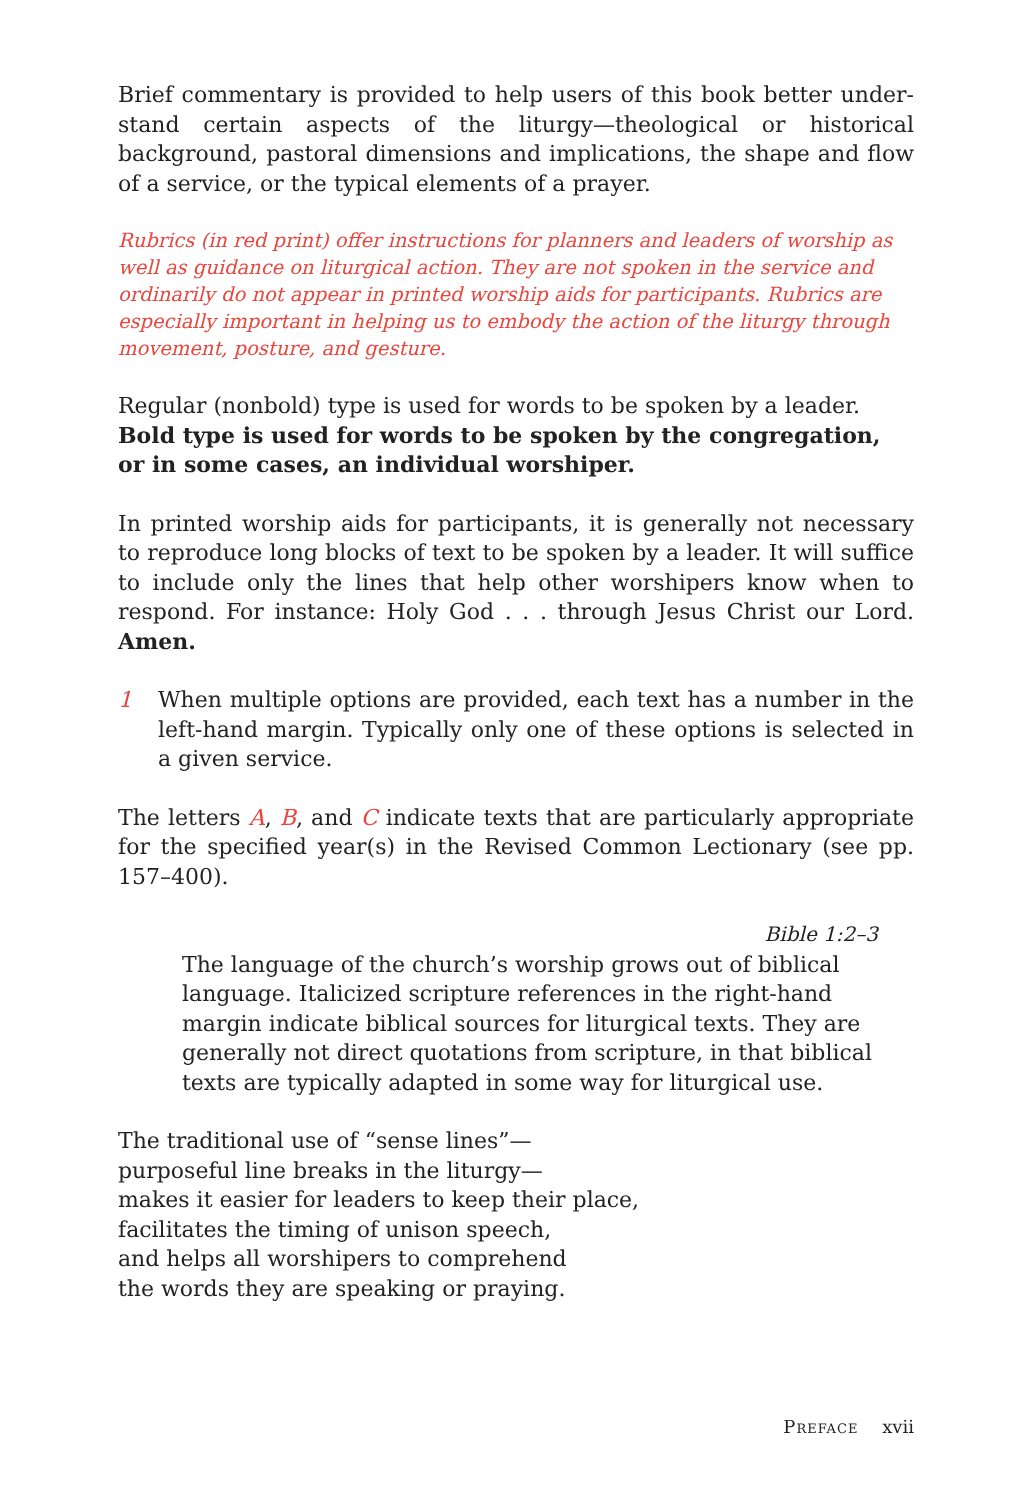Brief commentary is provided to help users of this book better under-stand certain aspects of the liturgy—theological or historical background, pastoral dimensions and implications, the shape and flow of a service, or the typical elements of a prayer.
Rubrics (in red print) offer instructions for planners and leaders of worship as well as guidance on liturgical action. They are not spoken in the service and ordinarily do not appear in printed worship aids for participants. Rubrics are especially important in helping us to embody the action of the liturgy through movement, posture, and gesture.
Regular (nonbold) type is used for words to be spoken by a leader.
Bold type is used for words to be spoken by the congregation,
or in some cases, an individual worshiper.
In printed worship aids for participants, it is generally not necessary to reproduce long blocks of text to be spoken by a leader. It will suffice to include only the lines that help other worshipers know when to respond. For instance: Holy God . . . through Jesus Christ our Lord. Amen.
1 When multiple options are provided, each text has a number in the left-hand margin. Typically only one of these options is selected in a given service.
The letters A, B, and C indicate texts that are particularly appropriate for the specified year(s) in the Revised Common Lectionary (see pp. 157–400).
Bible 1:2–3
The language of the church’s worship grows out of biblical
language. Italicized scripture references in the right-hand
margin indicate biblical sources for liturgical texts. They are
generally not direct quotations from scripture, in that biblical
texts are typically adapted in some way for liturgical use.
The traditional use of “sense lines”—
purposeful line breaks in the liturgy—
makes it easier for leaders to keep their place,
facilitates the timing of unison speech,
and helps all worshipers to comprehend
the words they are speaking or praying.
Preface xvii